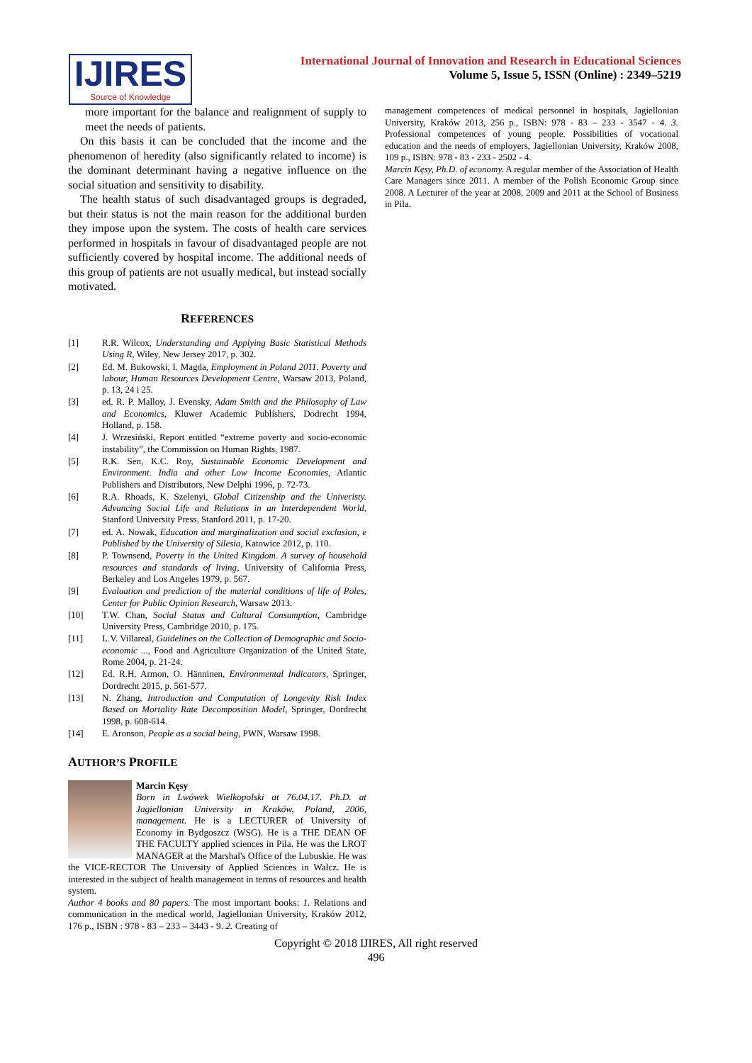IJIRES
Source of Knowledge
International Journal of Innovation and Research in Educational Sciences
Volume 5, Issue 5, ISSN (Online) : 2349–5219
more important for the balance and realignment of supply to meet the needs of patients.
On this basis it can be concluded that the income and the phenomenon of heredity (also significantly related to income) is the dominant determinant having a negative influence on the social situation and sensitivity to disability.
The health status of such disadvantaged groups is degraded, but their status is not the main reason for the additional burden they impose upon the system. The costs of health care services performed in hospitals in favour of disadvantaged people are not sufficiently covered by hospital income. The additional needs of this group of patients are not usually medical, but instead socially motivated.
REFERENCES
[1] R.R. Wilcox, Understanding and Applying Basic Statistical Methods Using R, Wiley, New Jersey 2017, p. 302.
[2] Ed. M. Bukowski, I. Magda, Employment in Poland 2011. Poverty and labour, Human Resources Development Centre, Warsaw 2013, Poland, p. 13, 24 i 25.
[3] ed. R. P. Malloy, J. Evensky, Adam Smith and the Philosophy of Law and Economics, Kluwer Academic Publishers, Dodrecht 1994, Holland, p. 158.
[4] J. Wrzesiński, Report entitled “extreme poverty and socio-economic instability”, the Commission on Human Rights, 1987.
[5] R.K. Sen, K.C. Roy, Sustainable Economic Development and Environment. India and other Low Income Economies, Atlantic Publishers and Distributors, New Delphi 1996, p. 72-73.
[6] R.A. Rhoads, K. Szelenyi, Global Citizenship and the Univeristy. Advancing Social Life and Relations in an Interdependent World, Stanford University Press, Stanford 2011, p. 17-20.
[7] ed. A. Nowak, Education and marginalization and social exclusion, e Published by the University of Silesia, Katowice 2012, p. 110.
[8] P. Townsend, Poverty in the United Kingdom. A survey of household resources and standards of living, University of California Press, Berkeley and Los Angeles 1979, p. 567.
[9] Evaluation and prediction of the material conditions of life of Poles, Center for Public Opinion Research, Warsaw 2013.
[10] T.W. Chan, Social Status and Cultural Consumption, Cambridge University Press, Cambridge 2010, p. 175.
[11] L.V. Villareal, Guidelines on the Collection of Demographic and Socio-economic ..., Food and Agriculture Organization of the United State, Rome 2004, p. 21-24.
[12] Ed. R.H. Armon, O. Hänninen, Environmental Indicators, Springer, Dordrecht 2015, p. 561-577.
[13] N. Zhang, Introduction and Computation of Longevity Risk Index Based on Mortality Rate Decomposition Model, Springer, Dordrecht 1998, p. 608-614.
[14] E. Aronson, People as a social being, PWN, Warsaw 1998.
AUTHOR’S PROFILE
Marcin Kęsy
Born in Lwówek Wielkopolski at 76.04.17. Ph.D. at Jagiellonian University in Kraków, Poland, 2006, management. He is a LECTURER of University of Economy in Bydgoszcz (WSG). He is a THE DEAN OF THE FACULTY applied sciences in Pila. He was the LROT MANAGER at the Marshal's Office of the Lubuskie. He was the VICE-RECTOR The University of Applied Sciences in Wałcz. He is interested in the subject of health management in terms of resources and health system.
Author 4 books and 80 papers. The most important books: 1. Relations and communication in the medical world, Jagiellonian University, Kraków 2012, 176 p., ISBN : 978 - 83 – 233 – 3443 - 9. 2. Creating of
management competences of medical personnel in hospitals, Jagiellonian University, Kraków 2013, 256 p., ISBN: 978 - 83 – 233 - 3547 - 4. 3. Professional competences of young people. Possibilities of vocational education and the needs of employers, Jagiellonian University, Kraków 2008, 109 p., ISBN: 978 - 83 - 233 - 2502 - 4.
Marcin Kęsy, Ph.D. of economy. A regular member of the Association of Health Care Managers since 2011. A member of the Polish Economic Group since 2008. A Lecturer of the year at 2008, 2009 and 2011 at the School of Business in Pila.
Copyright © 2018 IJIRES, All right reserved
496